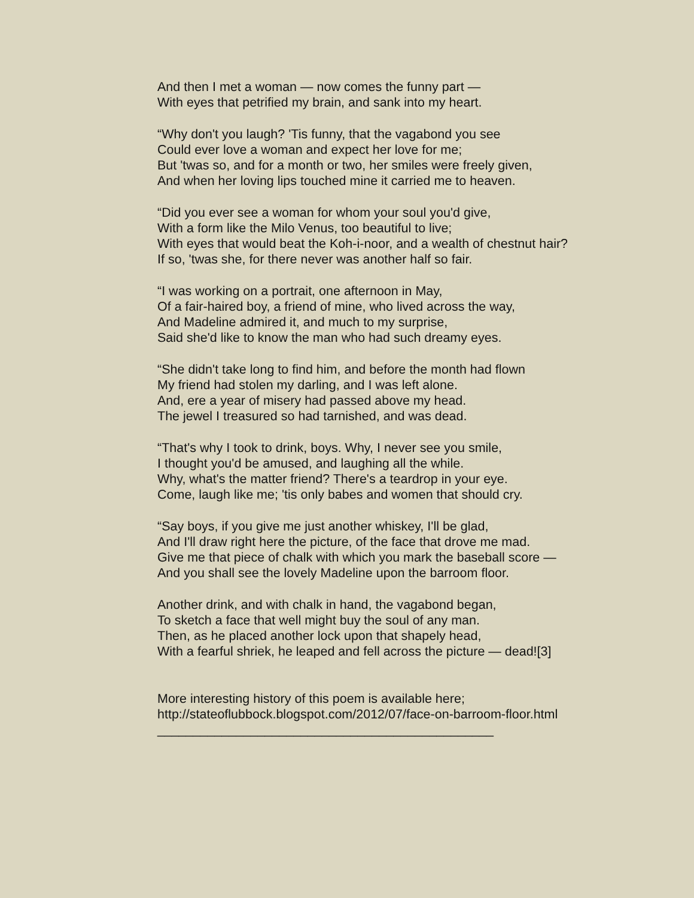And then I met a woman — now comes the funny part —
With eyes that petrified my brain, and sank into my heart.
“Why don't you laugh? 'Tis funny, that the vagabond you see
Could ever love a woman and expect her love for me;
But 'twas so, and for a month or two, her smiles were freely given,
And when her loving lips touched mine it carried me to heaven.
“Did you ever see a woman for whom your soul you'd give,
With a form like the Milo Venus, too beautiful to live;
With eyes that would beat the Koh-i-noor, and a wealth of chestnut hair?
If so, 'twas she, for there never was another half so fair.
“I was working on a portrait, one afternoon in May,
Of a fair-haired boy, a friend of mine, who lived across the way,
And Madeline admired it, and much to my surprise,
Said she'd like to know the man who had such dreamy eyes.
“She didn't take long to find him, and before the month had flown
My friend had stolen my darling, and I was left alone.
And, ere a year of misery had passed above my head.
The jewel I treasured so had tarnished, and was dead.
“That's why I took to drink, boys. Why, I never see you smile,
I thought you'd be amused, and laughing all the while.
Why, what's the matter friend? There's a teardrop in your eye.
Come, laugh like me; 'tis only babes and women that should cry.
“Say boys, if you give me just another whiskey, I'll be glad,
And I'll draw right here the picture, of the face that drove me mad.
Give me that piece of chalk with which you mark the baseball score —
And you shall see the lovely Madeline upon the barroom floor.
Another drink, and with chalk in hand, the vagabond began,
To sketch a face that well might buy the soul of any man.
Then, as he placed another lock upon that shapely head,
With a fearful shriek, he leaped and fell across the picture — dead![3]
More interesting history of this poem is available here;
http://stateoflubbock.blogspot.com/2012/07/face-on-barroom-floor.html
_______________________________________________